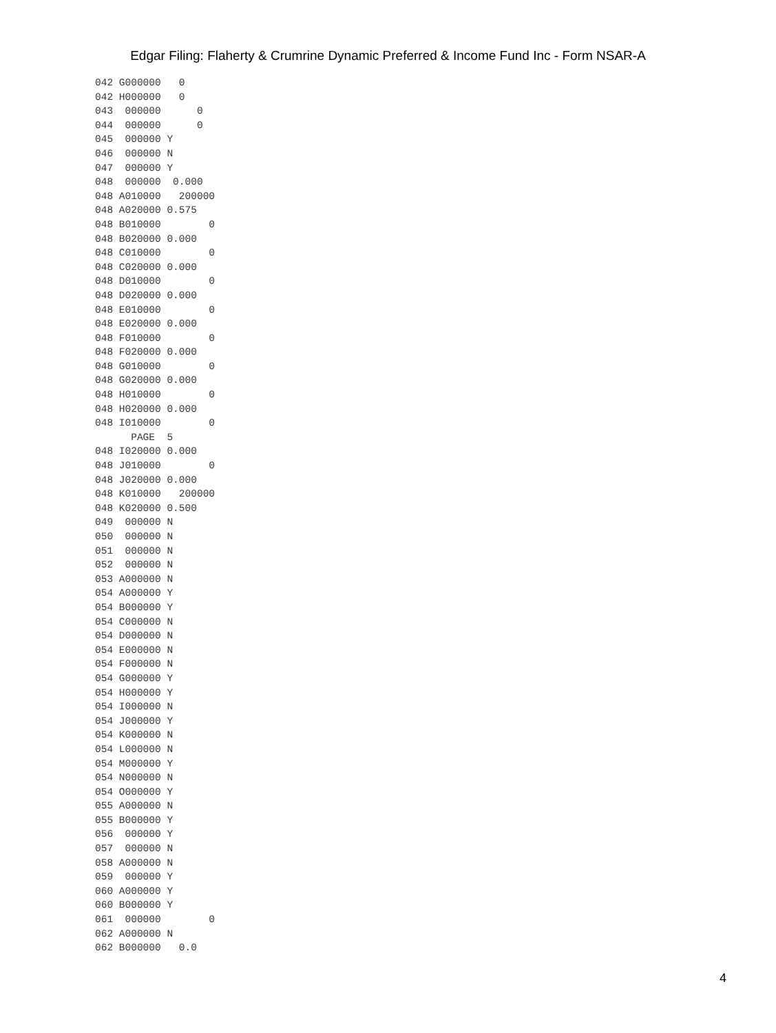Edgar Filing: Flaherty & Crumrine Dynamic Preferred & Income Fund Inc - Form NSAR-A
042 G000000   0
042 H000000   0
043  000000      0
044  000000      0
045  000000 Y
046  000000 N
047  000000 Y
048  000000  0.000
048 A010000   200000
048 A020000 0.575
048 B010000        0
048 B020000 0.000
048 C010000        0
048 C020000 0.000
048 D010000        0
048 D020000 0.000
048 E010000        0
048 E020000 0.000
048 F010000        0
048 F020000 0.000
048 G010000        0
048 G020000 0.000
048 H010000        0
048 H020000 0.000
048 I010000        0
      PAGE  5
048 I020000 0.000
048 J010000        0
048 J020000 0.000
048 K010000   200000
048 K020000 0.500
049  000000 N
050  000000 N
051  000000 N
052  000000 N
053 A000000 N
054 A000000 Y
054 B000000 Y
054 C000000 N
054 D000000 N
054 E000000 N
054 F000000 N
054 G000000 Y
054 H000000 Y
054 I000000 N
054 J000000 Y
054 K000000 N
054 L000000 N
054 M000000 Y
054 N000000 N
054 O000000 Y
055 A000000 N
055 B000000 Y
056  000000 Y
057  000000 N
058 A000000 N
059  000000 Y
060 A000000 Y
060 B000000 Y
061  000000        0
062 A000000 N
062 B000000   0.0
4